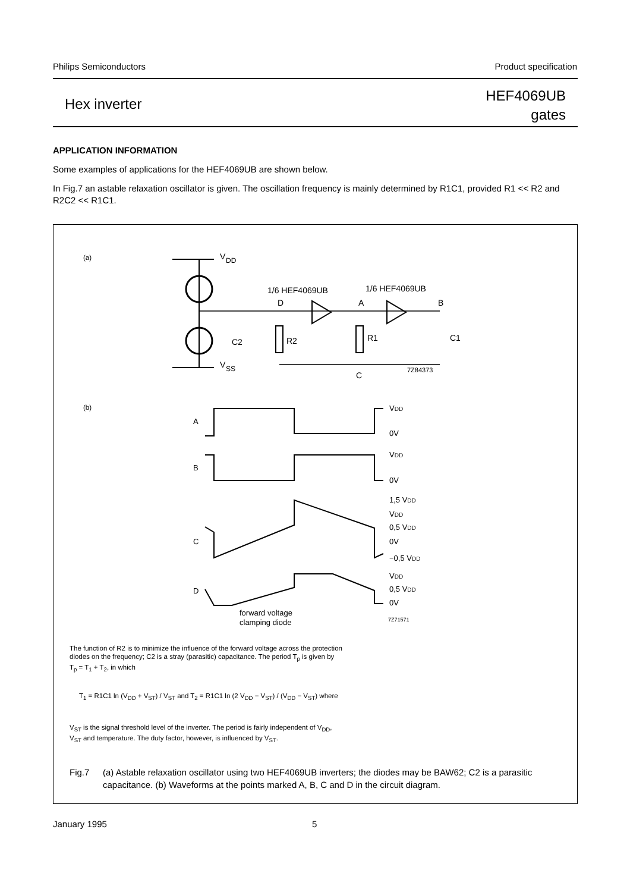Philips Semiconductors Product specification
Hex inverter HEF4069UB
gates
APPLICATION INFORMATION
Some examples of applications for the HEF4069UB are shown below.
In Fig.7 an astable relaxation oscillator is given. The oscillation frequency is mainly determined by R1C1, provided R1 << R2 and R2C2 << R1C1.
(a)
V
DD
V
SS
1/6 HEF4069UB
1/6 HEF4069UB
D
A
B
R2
R1
C2
C1
C
7Z84373
(b)
A
VDD
0V
B
VDD
0V
C
1,5 VDD
VDD
0,5 VDD
0V
−0,5 VDD
D
VDD
0,5 VDD
0V
forward voltage
clamping diode
7Z71571
The function of R2 is to minimize the influence of the forward voltage across the protection diodes on the frequency; C2 is a stray (parasitic) capacitance. The period T<sub>p</sub> is given by T<sub>p</sub> = T<sub>1</sub> + T<sub>2</sub>, in which
T<sub>1</sub> = R1C1 ln (V<sub>DD</sub> + V<sub>ST</sub>) / V<sub>ST</sub> and T<sub>2</sub> = R1C1 ln (2 V<sub>DD</sub> − V<sub>ST</sub>) / (V<sub>DD</sub> − V<sub>ST</sub>) where
V<sub>ST</sub> is the signal threshold level of the inverter. The period is fairly independent of V<sub>DD</sub>, V<sub>ST</sub> and temperature. The duty factor, however, is influenced by V<sub>ST</sub>.
Fig.7 (a) Astable relaxation oscillator using two HEF4069UB inverters; the diodes may be BAW62; C2 is a parasitic capacitance. (b) Waveforms at the points marked A, B, C and D in the circuit diagram.
January 1995 5